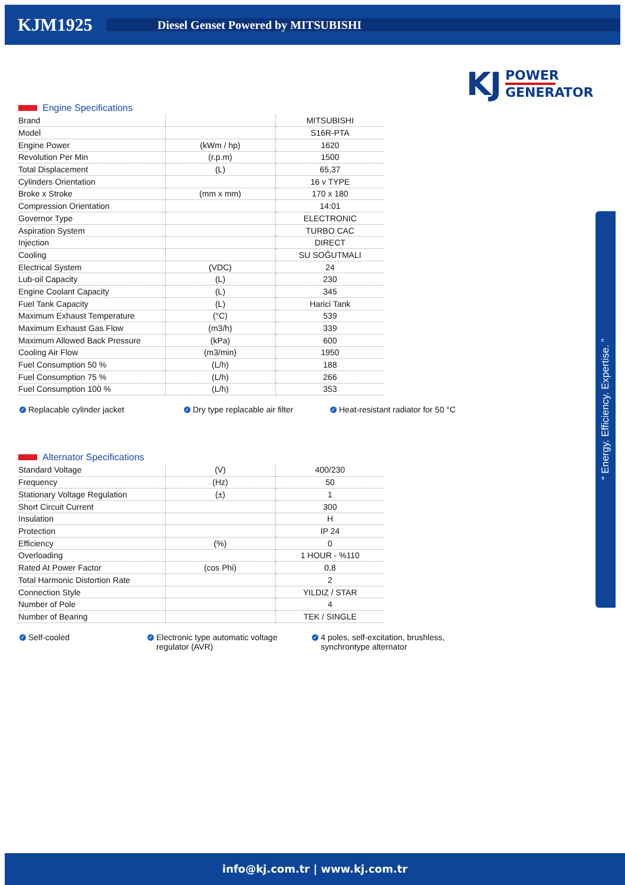KJM1925
Diesel Genset Powered by MITSUBISHI
KJ
POWER
GENERATOR
Engine Specifications
| Brand | | MITSUBISHI |
| Model | | S16R-PTA |
| Engine Power | (kWm / hp) | 1620 |
| Revolution Per Min | (r.p.m) | 1500 |
| Total Displacement | (L) | 65,37 |
| Cylinders Orientation | | 16 v TYPE |
| Broke x Stroke | (mm x mm) | 170 x 180 |
| Compression Orientation | | 14:01 |
| Governor Type | | ELECTRONIC |
| Aspiration System | | TURBO CAC |
| Injection | | DIRECT |
| Cooling | | SU SOĞUTMALI |
| Electrical System | (VDC) | 24 |
| Lub-oil Capacity | (L) | 230 |
| Engine Coolant Capacity | (L) | 345 |
| Fuel Tank Capacity | (L) | Harici Tank |
| Maximum Exhaust Temperature | (°C) | 539 |
| Maximum Exhaust Gas Flow | (m3/h) | 339 |
| Maximum Allowed Back Pressure | (kPa) | 600 |
| Cooling Air Flow | (m3/min) | 1950 |
| Fuel Consumption 50 % | (L/h) | 188 |
| Fuel Consumption 75 % | (L/h) | 266 |
| Fuel Consumption 100 % | (L/h) | 353 |
✓ Replacable cylinder jacket
✓ Dry type replacable air filter
✓ Heat-resistant radiator for 50 °C
Alternator Specifications
| Standard Voltage | (V) | 400/230 |
| Frequency | (Hz) | 50 |
| Stationary Voltage Regulation | (±) | 1 |
| Short Circuit Current | | 300 |
| Insulation | | H |
| Protection | | IP 24 |
| Efficiency | (%) | 0 |
| Overloading | | 1 HOUR - %110 |
| Rated At Power Factor | (cos Phi) | 0,8 |
| Total Harmonic Distortion Rate | | 2 |
| Connection Style | | YILDIZ / STAR |
| Number of Pole | | 4 |
| Number of Bearing | | TEK / SINGLE |
✓ Self-cooled
✓ Electronic type automatic voltage
regulator (AVR)
✓ 4 poles, self-excitation, brushless,
synchrontype alternator
“ Energy. Efficiency. Expertise. ”
info@kj.com.tr | www.kj.com.tr